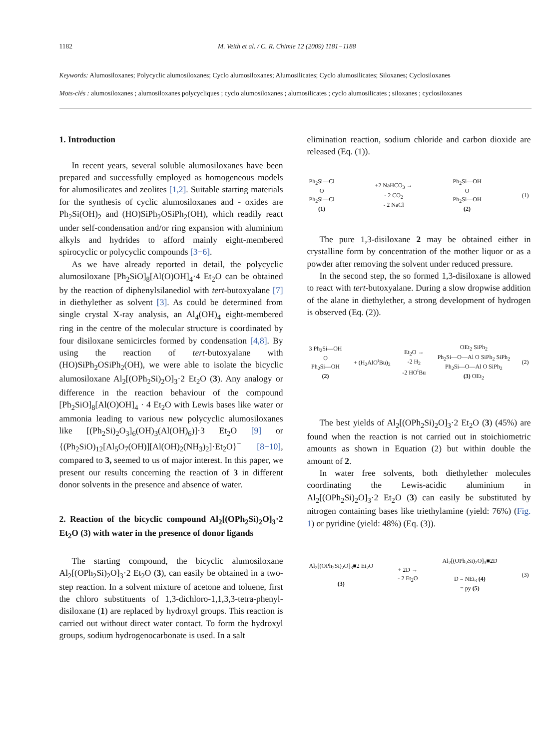1182 M. Veith et al. / C. R. Chimie 12 (2009) 1181−1188
Keywords: Alumosiloxanes; Polycyclic alumosiloxanes; Cyclo alumosiloxanes; Alumosilicates; Cyclo alumosilicates; Siloxanes; Cyclosiloxanes
Mots-clés : alumosiloxanes ; alumosiloxanes polycycliques ; cyclo alumosiloxanes ; alumosilicates ; cyclo alumosilicates ; siloxanes ; cyclosiloxanes
1. Introduction
In recent years, several soluble alumosiloxanes have been prepared and successfully employed as homogeneous models for alumosilicates and zeolites [1,2]. Suitable starting materials for the synthesis of cyclic alumosiloxanes and - oxides are Ph<sub>2</sub>Si(OH)<sub>2</sub> and (HO)SiPh<sub>2</sub>OSiPh<sub>2</sub>(OH), which readily react under self-condensation and/or ring expansion with aluminium alkyls and hydrides to afford mainly eight-membered spirocyclic or polycyclic compounds [3−6].
As we have already reported in detail, the polycyclic alumosiloxane [Ph<sub>2</sub>SiO]<sub>8</sub>[Al(O)OH]<sub>4</sub>·4 Et<sub>2</sub>O can be obtained by the reaction of diphenylsilanediol with tert-butoxyalane [7] in diethylether as solvent [3]. As could be determined from single crystal X-ray analysis, an Al<sub>4</sub>(OH)<sub>4</sub> eight-membered ring in the centre of the molecular structure is coordinated by four disiloxane semicircles formed by condensation [4,8]. By using the reaction of tert-butoxyalane with (HO)SiPh<sub>2</sub>OSiPh<sub>2</sub>(OH), we were able to isolate the bicyclic alumosiloxane Al<sub>2</sub>[(OPh<sub>2</sub>Si)<sub>2</sub>O]<sub>3</sub>·2 Et<sub>2</sub>O (3). Any analogy or difference in the reaction behaviour of the compound [Ph<sub>2</sub>SiO]<sub>8</sub>[Al(O)OH]<sub>4</sub> · 4 Et<sub>2</sub>O with Lewis bases like water or ammonia leading to various new polycyclic alumosiloxanes like [(Ph<sub>2</sub>Si)<sub>2</sub>O<sub>3</sub>]<sub>6</sub>(OH)<sub>3</sub>(Al(OH)<sub>6</sub>)]·3 Et<sub>2</sub>O [9] or {(Ph<sub>2</sub>SiO)<sub>12</sub>[Al<sub>5</sub>O<sub>7</sub>(OH)][Al(OH)<sub>2</sub>(NH<sub>3</sub>)<sub>2</sub>]·Et<sub>2</sub>O}<sup>−</sup> [8−10], compared to 3, seemed to us of major interest. In this paper, we present our results concerning the reaction of 3 in different donor solvents in the presence and absence of water.
2. Reaction of the bicyclic compound Al<sub>2</sub>[(OPh<sub>2</sub>Si)<sub>2</sub>O]<sub>3</sub>·2 Et<sub>2</sub>O (3) with water in the presence of donor ligands
The starting compound, the bicyclic alumosiloxane Al<sub>2</sub>[(OPh<sub>2</sub>Si)<sub>2</sub>O]<sub>3</sub>·2 Et<sub>2</sub>O (3), can easily be obtained in a two-step reaction. In a solvent mixture of acetone and toluene, first the chloro substituents of 1,3-dichloro-1,1,3,3-tetra-phenyl-disiloxane (1) are replaced by hydroxyl groups. This reaction is carried out without direct water contact. To form the hydroxyl groups, sodium hydrogenocarbonate is used. In a salt
elimination reaction, sodium chloride and carbon dioxide are released (Eq. (1)).
Ph<sub>2</sub>Si—Cl
O
Ph<sub>2</sub>Si—Cl
(1)
+2 NaHCO<sub>3</sub> →
- 2 CO<sub>2</sub>
- 2 NaCl
Ph<sub>2</sub>Si—OH
O
Ph<sub>2</sub>Si—OH
(2)
(1)
The pure 1,3-disiloxane 2 may be obtained either in crystalline form by concentration of the mother liquor or as a powder after removing the solvent under reduced pressure.
In the second step, the so formed 1,3-disiloxane is allowed to react with tert-butoxyalane. During a slow dropwise addition of the alane in diethylether, a strong development of hydrogen is observed (Eq. (2)).
3 Ph<sub>2</sub>Si—OH
O
Ph<sub>2</sub>Si—OH
(2)
+ (H<sub>2</sub>AlO<sup>t</sup>Bu)<sub>2</sub>
Et<sub>2</sub>O →
-2 H<sub>2</sub>
-2 HO<sup>t</sup>Bu
OEt<sub>2</sub> SiPh<sub>2</sub>
Ph<sub>2</sub>Si—O—Al O SiPh<sub>2</sub> SiPh<sub>2</sub>
Ph<sub>2</sub>Si—O—Al O SiPh<sub>2</sub>
(3) OEt<sub>2</sub>
(2)
The best yields of Al<sub>2</sub>[(OPh<sub>2</sub>Si)<sub>2</sub>O]<sub>3</sub>·2 Et<sub>2</sub>O (3) (45%) are found when the reaction is not carried out in stoichiometric amounts as shown in Equation (2) but within double the amount of 2.
In water free solvents, both diethylether molecules coordinating the Lewis-acidic aluminium in Al<sub>2</sub>[(OPh<sub>2</sub>Si)<sub>2</sub>O]<sub>3</sub>·2 Et<sub>2</sub>O (3) can easily be substituted by nitrogen containing bases like triethylamine (yield: 76%) (Fig. 1) or pyridine (yield: 48%) (Eq. (3)).
Al<sub>2</sub>[(OPh<sub>2</sub>Si)<sub>2</sub>O]<sub>3</sub>■2 Et<sub>2</sub>O
(3)
+ 2D →
- 2 Et<sub>2</sub>O
Al<sub>2</sub>[(OPh<sub>2</sub>Si)<sub>2</sub>O]<sub>3</sub>■2D
D = NEt<sub>3</sub> (4)
= py (5)
(3)